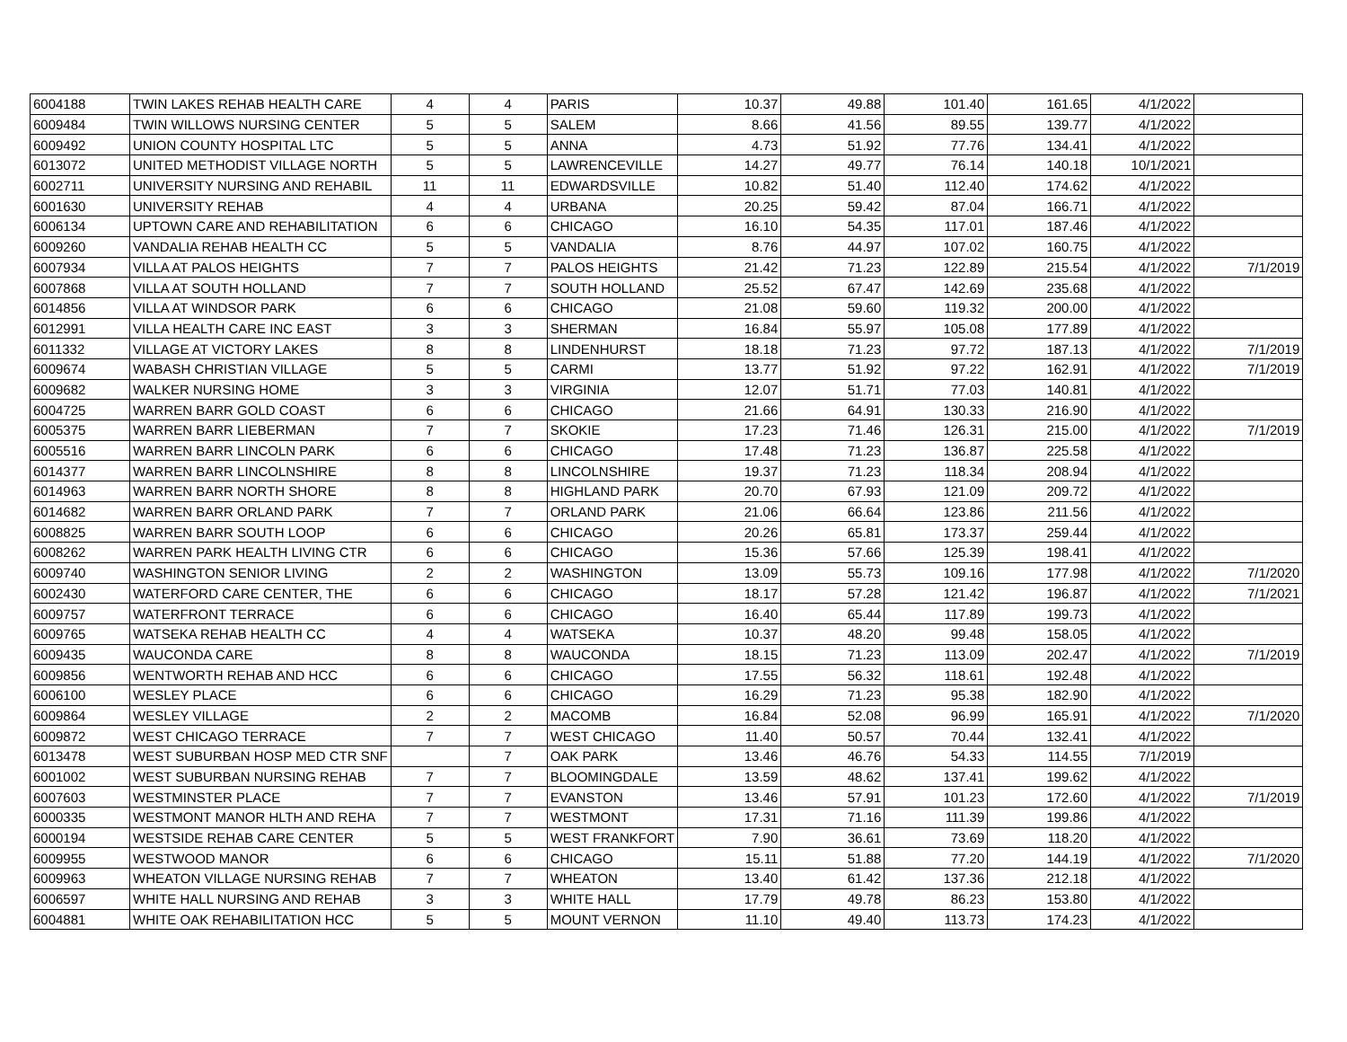| 6004188 | TWIN LAKES REHAB HEALTH CARE | 4 | 4 | PARIS | 10.37 | 49.88 | 101.40 | 161.65 | 4/1/2022 | |
| 6009484 | TWIN WILLOWS NURSING CENTER | 5 | 5 | SALEM | 8.66 | 41.56 | 89.55 | 139.77 | 4/1/2022 | |
| 6009492 | UNION COUNTY HOSPITAL LTC | 5 | 5 | ANNA | 4.73 | 51.92 | 77.76 | 134.41 | 4/1/2022 | |
| 6013072 | UNITED METHODIST VILLAGE NORTH | 5 | 5 | LAWRENCEVILLE | 14.27 | 49.77 | 76.14 | 140.18 | 10/1/2021 | |
| 6002711 | UNIVERSITY NURSING AND REHABIL | 11 | 11 | EDWARDSVILLE | 10.82 | 51.40 | 112.40 | 174.62 | 4/1/2022 | |
| 6001630 | UNIVERSITY REHAB | 4 | 4 | URBANA | 20.25 | 59.42 | 87.04 | 166.71 | 4/1/2022 | |
| 6006134 | UPTOWN CARE AND REHABILITATION | 6 | 6 | CHICAGO | 16.10 | 54.35 | 117.01 | 187.46 | 4/1/2022 | |
| 6009260 | VANDALIA REHAB HEALTH CC | 5 | 5 | VANDALIA | 8.76 | 44.97 | 107.02 | 160.75 | 4/1/2022 | |
| 6007934 | VILLA AT PALOS HEIGHTS | 7 | 7 | PALOS HEIGHTS | 21.42 | 71.23 | 122.89 | 215.54 | 4/1/2022 | 7/1/2019 |
| 6007868 | VILLA AT SOUTH HOLLAND | 7 | 7 | SOUTH HOLLAND | 25.52 | 67.47 | 142.69 | 235.68 | 4/1/2022 | |
| 6014856 | VILLA AT WINDSOR PARK | 6 | 6 | CHICAGO | 21.08 | 59.60 | 119.32 | 200.00 | 4/1/2022 | |
| 6012991 | VILLA HEALTH CARE INC EAST | 3 | 3 | SHERMAN | 16.84 | 55.97 | 105.08 | 177.89 | 4/1/2022 | |
| 6011332 | VILLAGE AT VICTORY LAKES | 8 | 8 | LINDENHURST | 18.18 | 71.23 | 97.72 | 187.13 | 4/1/2022 | 7/1/2019 |
| 6009674 | WABASH CHRISTIAN VILLAGE | 5 | 5 | CARMI | 13.77 | 51.92 | 97.22 | 162.91 | 4/1/2022 | 7/1/2019 |
| 6009682 | WALKER NURSING HOME | 3 | 3 | VIRGINIA | 12.07 | 51.71 | 77.03 | 140.81 | 4/1/2022 | |
| 6004725 | WARREN BARR GOLD COAST | 6 | 6 | CHICAGO | 21.66 | 64.91 | 130.33 | 216.90 | 4/1/2022 | |
| 6005375 | WARREN BARR LIEBERMAN | 7 | 7 | SKOKIE | 17.23 | 71.46 | 126.31 | 215.00 | 4/1/2022 | 7/1/2019 |
| 6005516 | WARREN BARR LINCOLN PARK | 6 | 6 | CHICAGO | 17.48 | 71.23 | 136.87 | 225.58 | 4/1/2022 | |
| 6014377 | WARREN BARR LINCOLNSHIRE | 8 | 8 | LINCOLNSHIRE | 19.37 | 71.23 | 118.34 | 208.94 | 4/1/2022 | |
| 6014963 | WARREN BARR NORTH SHORE | 8 | 8 | HIGHLAND PARK | 20.70 | 67.93 | 121.09 | 209.72 | 4/1/2022 | |
| 6014682 | WARREN BARR ORLAND PARK | 7 | 7 | ORLAND PARK | 21.06 | 66.64 | 123.86 | 211.56 | 4/1/2022 | |
| 6008825 | WARREN BARR SOUTH LOOP | 6 | 6 | CHICAGO | 20.26 | 65.81 | 173.37 | 259.44 | 4/1/2022 | |
| 6008262 | WARREN PARK HEALTH LIVING CTR | 6 | 6 | CHICAGO | 15.36 | 57.66 | 125.39 | 198.41 | 4/1/2022 | |
| 6009740 | WASHINGTON SENIOR LIVING | 2 | 2 | WASHINGTON | 13.09 | 55.73 | 109.16 | 177.98 | 4/1/2022 | 7/1/2020 |
| 6002430 | WATERFORD CARE CENTER, THE | 6 | 6 | CHICAGO | 18.17 | 57.28 | 121.42 | 196.87 | 4/1/2022 | 7/1/2021 |
| 6009757 | WATERFRONT TERRACE | 6 | 6 | CHICAGO | 16.40 | 65.44 | 117.89 | 199.73 | 4/1/2022 | |
| 6009765 | WATSEKA REHAB HEALTH CC | 4 | 4 | WATSEKA | 10.37 | 48.20 | 99.48 | 158.05 | 4/1/2022 | |
| 6009435 | WAUCONDA CARE | 8 | 8 | WAUCONDA | 18.15 | 71.23 | 113.09 | 202.47 | 4/1/2022 | 7/1/2019 |
| 6009856 | WENTWORTH REHAB AND HCC | 6 | 6 | CHICAGO | 17.55 | 56.32 | 118.61 | 192.48 | 4/1/2022 | |
| 6006100 | WESLEY PLACE | 6 | 6 | CHICAGO | 16.29 | 71.23 | 95.38 | 182.90 | 4/1/2022 | |
| 6009864 | WESLEY VILLAGE | 2 | 2 | MACOMB | 16.84 | 52.08 | 96.99 | 165.91 | 4/1/2022 | 7/1/2020 |
| 6009872 | WEST CHICAGO TERRACE | 7 | 7 | WEST CHICAGO | 11.40 | 50.57 | 70.44 | 132.41 | 4/1/2022 | |
| 6013478 | WEST SUBURBAN HOSP MED CTR SNF | | 7 | OAK PARK | 13.46 | 46.76 | 54.33 | 114.55 | 7/1/2019 | |
| 6001002 | WEST SUBURBAN NURSING REHAB | 7 | 7 | BLOOMINGDALE | 13.59 | 48.62 | 137.41 | 199.62 | 4/1/2022 | |
| 6007603 | WESTMINSTER PLACE | 7 | 7 | EVANSTON | 13.46 | 57.91 | 101.23 | 172.60 | 4/1/2022 | 7/1/2019 |
| 6000335 | WESTMONT MANOR HLTH AND REHA | 7 | 7 | WESTMONT | 17.31 | 71.16 | 111.39 | 199.86 | 4/1/2022 | |
| 6000194 | WESTSIDE REHAB CARE CENTER | 5 | 5 | WEST FRANKFORT | 7.90 | 36.61 | 73.69 | 118.20 | 4/1/2022 | |
| 6009955 | WESTWOOD MANOR | 6 | 6 | CHICAGO | 15.11 | 51.88 | 77.20 | 144.19 | 4/1/2022 | 7/1/2020 |
| 6009963 | WHEATON VILLAGE NURSING REHAB | 7 | 7 | WHEATON | 13.40 | 61.42 | 137.36 | 212.18 | 4/1/2022 | |
| 6006597 | WHITE HALL NURSING AND REHAB | 3 | 3 | WHITE HALL | 17.79 | 49.78 | 86.23 | 153.80 | 4/1/2022 | |
| 6004881 | WHITE OAK REHABILITATION HCC | 5 | 5 | MOUNT VERNON | 11.10 | 49.40 | 113.73 | 174.23 | 4/1/2022 | |